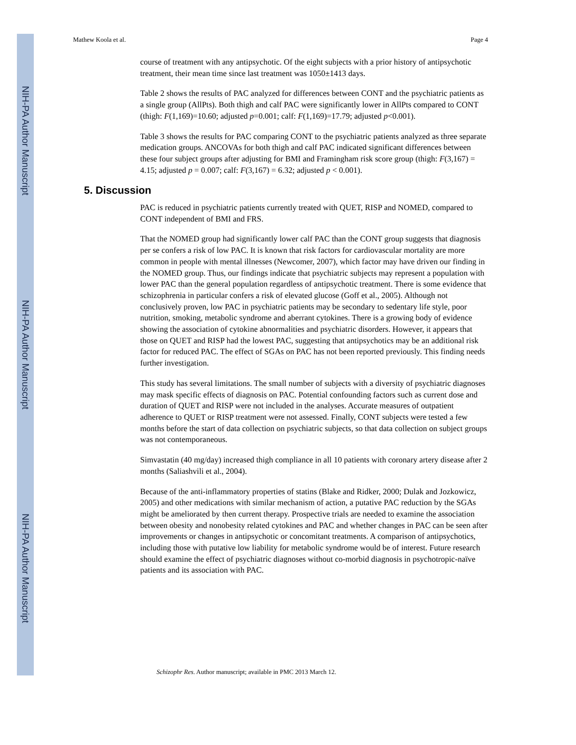NIH-PA Author Manuscript
NIH-PA Author Manuscript
NIH-PA Author Manuscript
Mathew Koola et al. Page 4
course of treatment with any antipsychotic. Of the eight subjects with a prior history of antipsychotic treatment, their mean time since last treatment was 1050±1413 days.
Table 2 shows the results of PAC analyzed for differences between CONT and the psychiatric patients as a single group (AllPts). Both thigh and calf PAC were significantly lower in AllPts compared to CONT (thigh: F(1,169)=10.60; adjusted p=0.001; calf: F(1,169)=17.79; adjusted p<0.001).
Table 3 shows the results for PAC comparing CONT to the psychiatric patients analyzed as three separate medication groups. ANCOVAs for both thigh and calf PAC indicated significant differences between these four subject groups after adjusting for BMI and Framingham risk score group (thigh: F(3,167) = 4.15; adjusted p = 0.007; calf: F(3,167) = 6.32; adjusted p < 0.001).
5. Discussion
PAC is reduced in psychiatric patients currently treated with QUET, RISP and NOMED, compared to CONT independent of BMI and FRS.
That the NOMED group had significantly lower calf PAC than the CONT group suggests that diagnosis per se confers a risk of low PAC. It is known that risk factors for cardiovascular mortality are more common in people with mental illnesses (Newcomer, 2007), which factor may have driven our finding in the NOMED group. Thus, our findings indicate that psychiatric subjects may represent a population with lower PAC than the general population regardless of antipsychotic treatment. There is some evidence that schizophrenia in particular confers a risk of elevated glucose (Goff et al., 2005). Although not conclusively proven, low PAC in psychiatric patients may be secondary to sedentary life style, poor nutrition, smoking, metabolic syndrome and aberrant cytokines. There is a growing body of evidence showing the association of cytokine abnormalities and psychiatric disorders. However, it appears that those on QUET and RISP had the lowest PAC, suggesting that antipsychotics may be an additional risk factor for reduced PAC. The effect of SGAs on PAC has not been reported previously. This finding needs further investigation.
This study has several limitations. The small number of subjects with a diversity of psychiatric diagnoses may mask specific effects of diagnosis on PAC. Potential confounding factors such as current dose and duration of QUET and RISP were not included in the analyses. Accurate measures of outpatient adherence to QUET or RISP treatment were not assessed. Finally, CONT subjects were tested a few months before the start of data collection on psychiatric subjects, so that data collection on subject groups was not contemporaneous.
Simvastatin (40 mg/day) increased thigh compliance in all 10 patients with coronary artery disease after 2 months (Saliashvili et al., 2004).
Because of the anti-inflammatory properties of statins (Blake and Ridker, 2000; Dulak and Jozkowicz, 2005) and other medications with similar mechanism of action, a putative PAC reduction by the SGAs might be ameliorated by then current therapy. Prospective trials are needed to examine the association between obesity and nonobesity related cytokines and PAC and whether changes in PAC can be seen after improvements or changes in antipsychotic or concomitant treatments. A comparison of antipsychotics, including those with putative low liability for metabolic syndrome would be of interest. Future research should examine the effect of psychiatric diagnoses without co-morbid diagnosis in psychotropic-naïve patients and its association with PAC.
Schizophr Res. Author manuscript; available in PMC 2013 March 12.